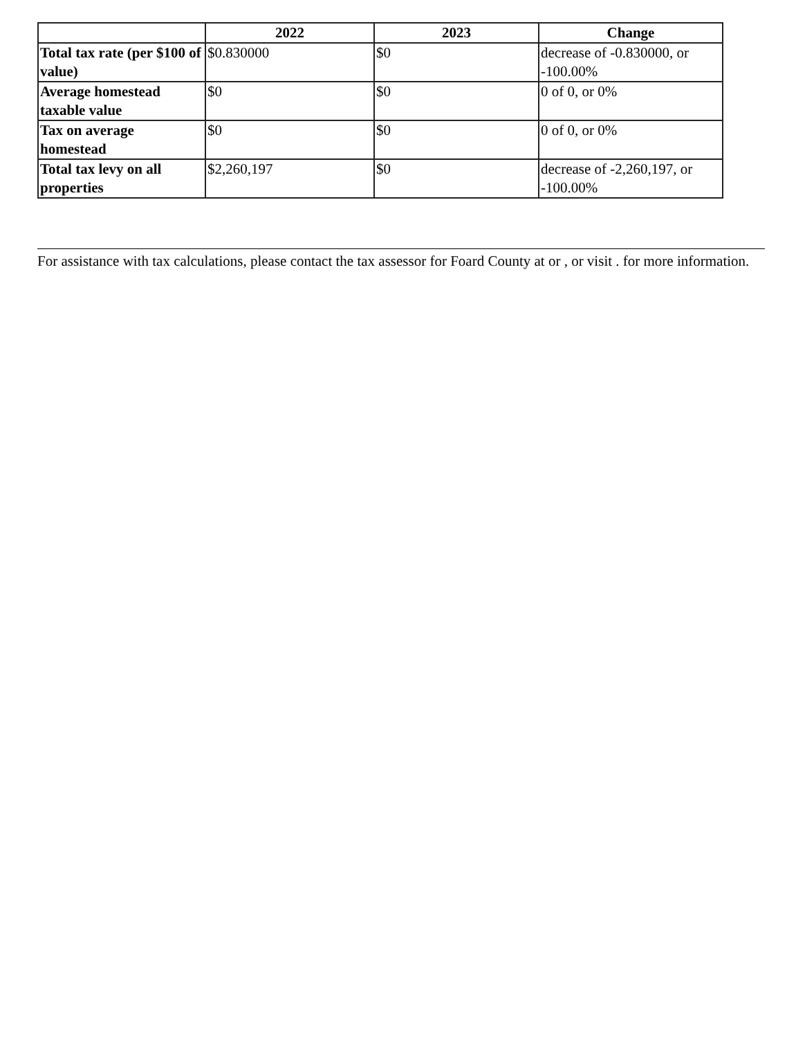| | 2022 | 2023 | Change |
| --- | --- | --- | --- |
| Total tax rate (per $100 of value) | $0.830000 | $0 | decrease of -0.830000, or -100.00% |
| Average homestead taxable value | $0 | $0 | 0 of 0, or 0% |
| Tax on average homestead | $0 | $0 | 0 of 0, or 0% |
| Total tax levy on all properties | $2,260,197 | $0 | decrease of -2,260,197, or -100.00% |
For assistance with tax calculations, please contact the tax assessor for Foard County at or , or visit . for more information.